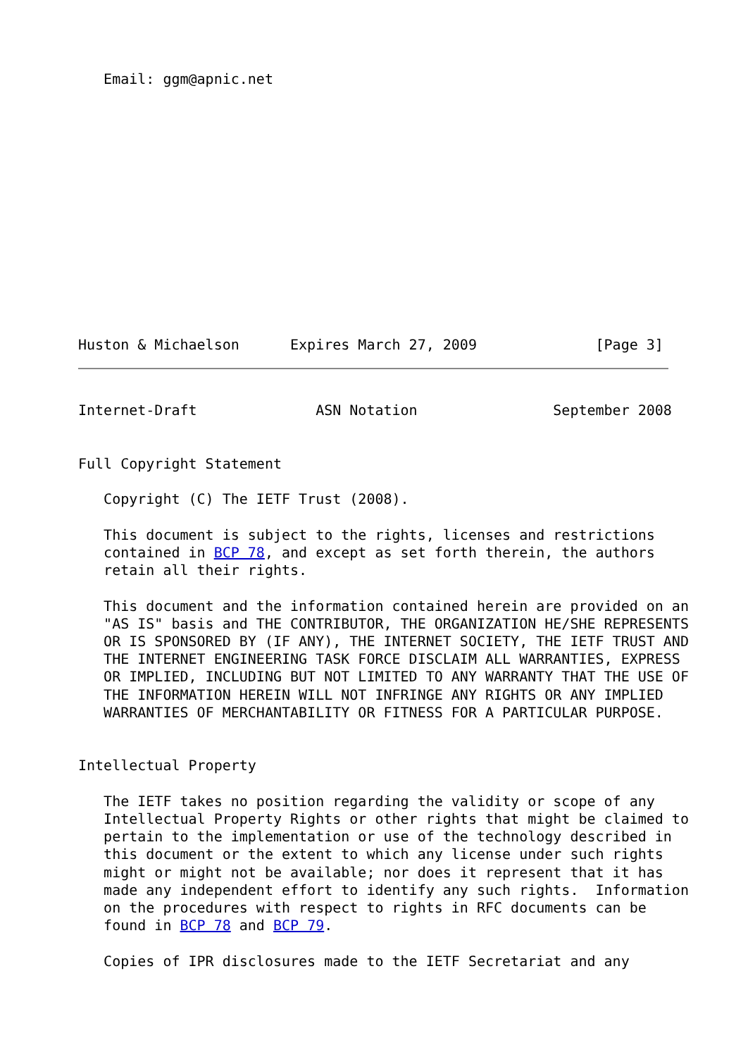Email: ggm@apnic.net
Huston & Michaelson      Expires March 27, 2009              [Page 3]
Internet-Draft              ASN Notation                September 2008


Full Copyright Statement

   Copyright (C) The IETF Trust (2008).

   This document is subject to the rights, licenses and restrictions
   contained in BCP 78, and except as set forth therein, the authors
   retain all their rights.

   This document and the information contained herein are provided on an
   "AS IS" basis and THE CONTRIBUTOR, THE ORGANIZATION HE/SHE REPRESENTS
   OR IS SPONSORED BY (IF ANY), THE INTERNET SOCIETY, THE IETF TRUST AND
   THE INTERNET ENGINEERING TASK FORCE DISCLAIM ALL WARRANTIES, EXPRESS
   OR IMPLIED, INCLUDING BUT NOT LIMITED TO ANY WARRANTY THAT THE USE OF
   THE INFORMATION HEREIN WILL NOT INFRINGE ANY RIGHTS OR ANY IMPLIED
   WARRANTIES OF MERCHANTABILITY OR FITNESS FOR A PARTICULAR PURPOSE.


Intellectual Property

   The IETF takes no position regarding the validity or scope of any
   Intellectual Property Rights or other rights that might be claimed to
   pertain to the implementation or use of the technology described in
   this document or the extent to which any license under such rights
   might or might not be available; nor does it represent that it has
   made any independent effort to identify any such rights.  Information
   on the procedures with respect to rights in RFC documents can be
   found in BCP 78 and BCP 79.

   Copies of IPR disclosures made to the IETF Secretariat and any